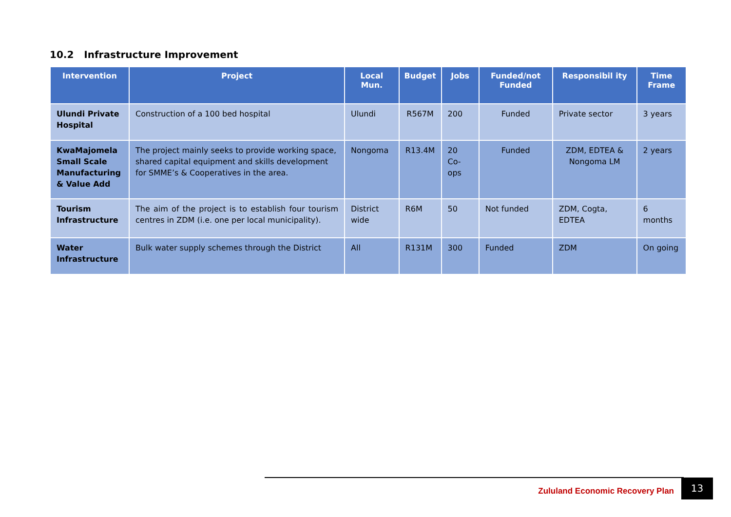10.2 Infrastructure Improvement
| Intervention | Project | Local Mun. | Budget | Jobs | Funded/not Funded | Responsibil ity | Time Frame |
| --- | --- | --- | --- | --- | --- | --- | --- |
| Ulundi Private Hospital | Construction of a 100 bed hospital | Ulundi | R567M | 200 | Funded | Private sector | 3 years |
| KwaMajomela Small Scale Manufacturing & Value Add | The project mainly seeks to provide working space, shared capital equipment and skills development for SMME’s & Cooperatives in the area. | Nongoma | R13.4M | 20 Co-ops | Funded | ZDM, EDTEA & Nongoma LM | 2 years |
| Tourism Infrastructure | The aim of the project is to establish four tourism centres in ZDM (i.e. one per local municipality). | District wide | R6M | 50 | Not funded | ZDM, Cogta, EDTEA | 6 months |
| Water Infrastructure | Bulk water supply schemes through the District | All | R131M | 300 | Funded | ZDM | On going |
Zululand Economic Recovery Plan
13